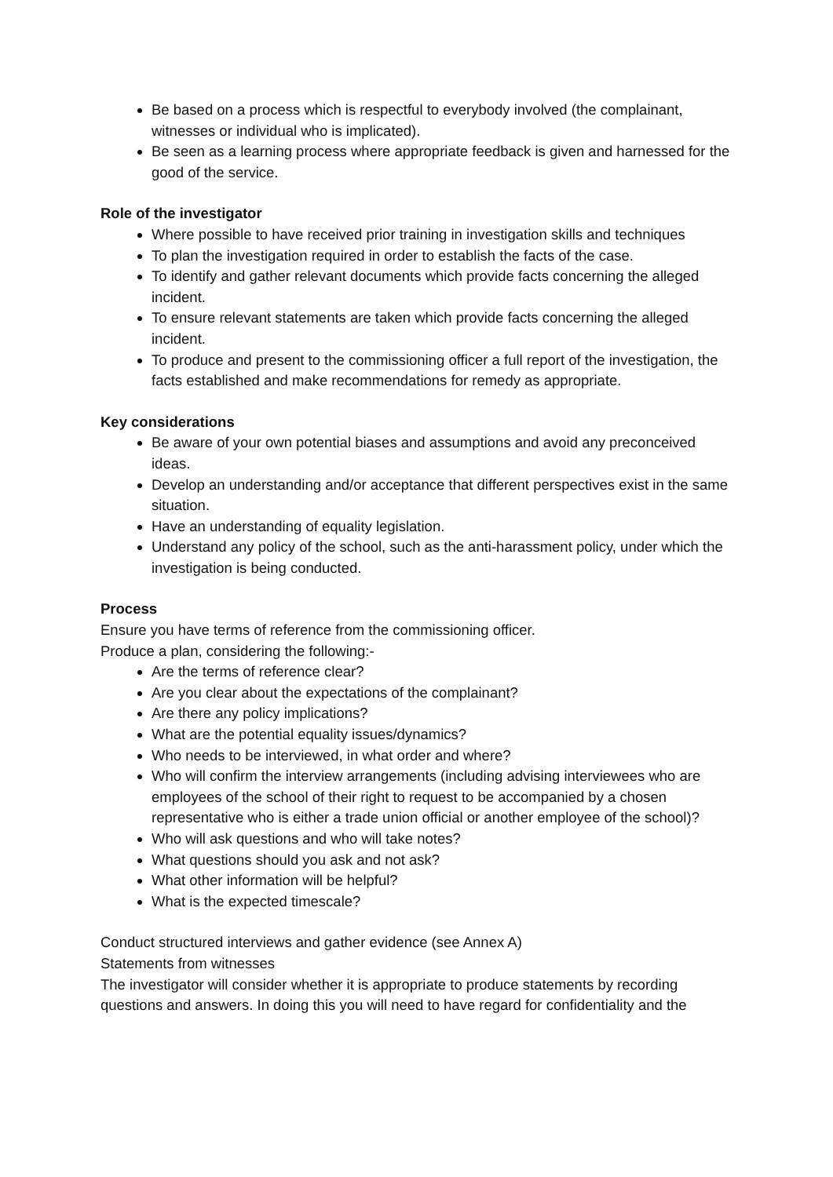Be based on a process which is respectful to everybody involved (the complainant, witnesses or individual who is implicated).
Be seen as a learning process where appropriate feedback is given and harnessed for the good of the service.
Role of the investigator
Where possible to have received prior training in investigation skills and techniques
To plan the investigation required in order to establish the facts of the case.
To identify and gather relevant documents which provide facts concerning the alleged incident.
To ensure relevant statements are taken which provide facts concerning the alleged incident.
To produce and present to the commissioning officer a full report of the investigation, the facts established and make recommendations for remedy as appropriate.
Key considerations
Be aware of your own potential biases and assumptions and avoid any preconceived ideas.
Develop an understanding and/or acceptance that different perspectives exist in the same situation.
Have an understanding of equality legislation.
Understand any policy of the school, such as the anti-harassment policy, under which the investigation is being conducted.
Process
Ensure you have terms of reference from the commissioning officer.
Produce a plan, considering the following:-
Are the terms of reference clear?
Are you clear about the expectations of the complainant?
Are there any policy implications?
What are the potential equality issues/dynamics?
Who needs to be interviewed, in what order and where?
Who will confirm the interview arrangements (including advising interviewees who are employees of the school of their right to request to be accompanied by a chosen representative who is either a trade union official or another employee of the school)?
Who will ask questions and who will take notes?
What questions should you ask and not ask?
What other information will be helpful?
What is the expected timescale?
Conduct structured interviews and gather evidence (see Annex A)
Statements from witnesses
The investigator will consider whether it is appropriate to produce statements by recording questions and answers. In doing this you will need to have regard for confidentiality and the